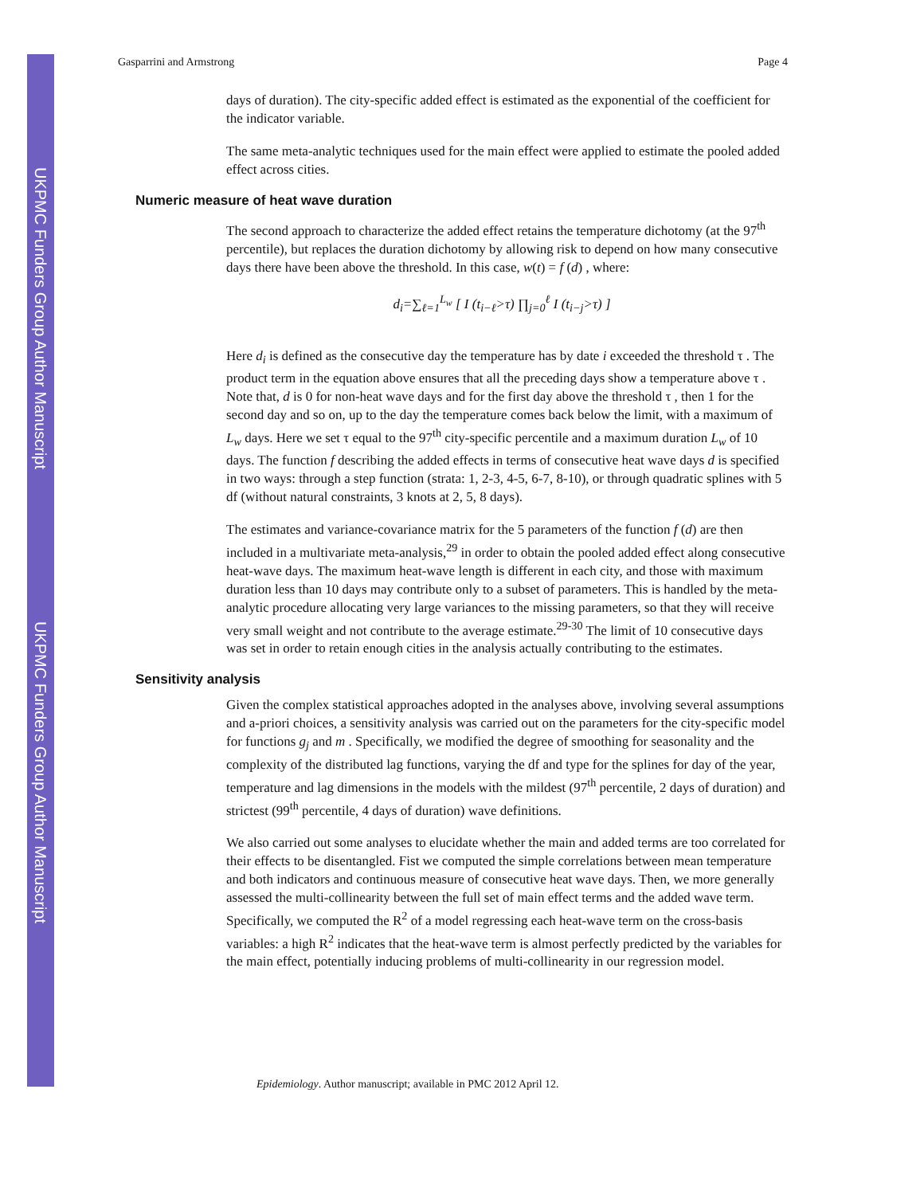UKPMC Funders Group Author Manuscript
UKPMC Funders Group Author Manuscript
Gasparrini and Armstrong Page 4
days of duration). The city-specific added effect is estimated as the exponential of the coefficient for the indicator variable.
The same meta-analytic techniques used for the main effect were applied to estimate the pooled added effect across cities.
Numeric measure of heat wave duration
The second approach to characterize the added effect retains the temperature dichotomy (at the 97<sup>th</sup> percentile), but replaces the duration dichotomy by allowing risk to depend on how many consecutive days there have been above the threshold. In this case, w(t) = f (d) , where:
d<sub>i</sub>=∑<sub>ℓ=1</sub><sup>L<sub>w</sub></sup> [ I (t<sub>i−ℓ</sub>>τ) ∏<sub>j=0</sub><sup>ℓ</sup> I (t<sub>i−j</sub>>τ) ]
Here d<sub>i</sub> is defined as the consecutive day the temperature has by date i exceeded the threshold τ . The product term in the equation above ensures that all the preceding days show a temperature above τ . Note that, d is 0 for non-heat wave days and for the first day above the threshold τ , then 1 for the second day and so on, up to the day the temperature comes back below the limit, with a maximum of L<sub>w</sub> days. Here we set τ equal to the 97<sup>th</sup> city-specific percentile and a maximum duration L<sub>w</sub> of 10 days. The function f describing the added effects in terms of consecutive heat wave days d is specified in two ways: through a step function (strata: 1, 2-3, 4-5, 6-7, 8-10), or through quadratic splines with 5 df (without natural constraints, 3 knots at 2, 5, 8 days).
The estimates and variance-covariance matrix for the 5 parameters of the function f (d) are then included in a multivariate meta-analysis,<sup>29</sup> in order to obtain the pooled added effect along consecutive heat-wave days. The maximum heat-wave length is different in each city, and those with maximum duration less than 10 days may contribute only to a subset of parameters. This is handled by the meta-analytic procedure allocating very large variances to the missing parameters, so that they will receive very small weight and not contribute to the average estimate.<sup>29-30</sup> The limit of 10 consecutive days was set in order to retain enough cities in the analysis actually contributing to the estimates.
Sensitivity analysis
Given the complex statistical approaches adopted in the analyses above, involving several assumptions and a-priori choices, a sensitivity analysis was carried out on the parameters for the city-specific model for functions g<sub>j</sub> and m . Specifically, we modified the degree of smoothing for seasonality and the complexity of the distributed lag functions, varying the df and type for the splines for day of the year, temperature and lag dimensions in the models with the mildest (97<sup>th</sup> percentile, 2 days of duration) and strictest (99<sup>th</sup> percentile, 4 days of duration) wave definitions.
We also carried out some analyses to elucidate whether the main and added terms are too correlated for their effects to be disentangled. Fist we computed the simple correlations between mean temperature and both indicators and continuous measure of consecutive heat wave days. Then, we more generally assessed the multi-collinearity between the full set of main effect terms and the added wave term. Specifically, we computed the R<sup>2</sup> of a model regressing each heat-wave term on the cross-basis variables: a high R<sup>2</sup> indicates that the heat-wave term is almost perfectly predicted by the variables for the main effect, potentially inducing problems of multi-collinearity in our regression model.
Epidemiology. Author manuscript; available in PMC 2012 April 12.